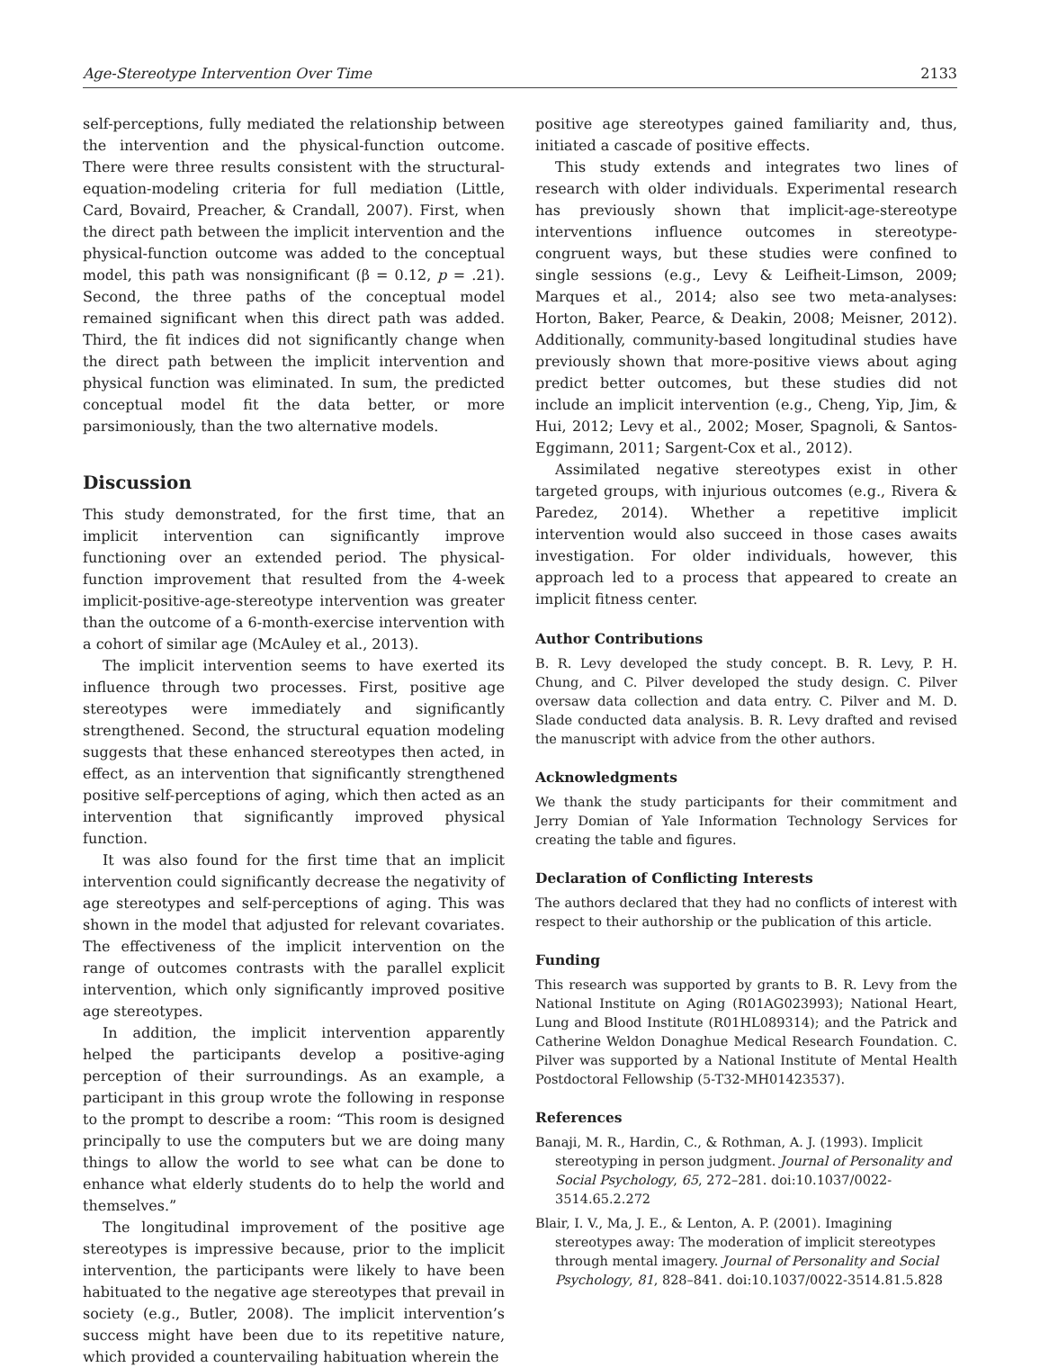Age-Stereotype Intervention Over Time 2133
self-perceptions, fully mediated the relationship between the intervention and the physical-function outcome. There were three results consistent with the structural-equation-modeling criteria for full mediation (Little, Card, Bovaird, Preacher, & Crandall, 2007). First, when the direct path between the implicit intervention and the physical-function outcome was added to the conceptual model, this path was nonsignificant (β = 0.12, p = .21). Second, the three paths of the conceptual model remained significant when this direct path was added. Third, the fit indices did not significantly change when the direct path between the implicit intervention and physical function was eliminated. In sum, the predicted conceptual model fit the data better, or more parsimoniously, than the two alternative models.
Discussion
This study demonstrated, for the first time, that an implicit intervention can significantly improve functioning over an extended period. The physical-function improvement that resulted from the 4-week implicit-positive-age-stereotype intervention was greater than the outcome of a 6-month-exercise intervention with a cohort of similar age (McAuley et al., 2013).
The implicit intervention seems to have exerted its influence through two processes. First, positive age stereotypes were immediately and significantly strengthened. Second, the structural equation modeling suggests that these enhanced stereotypes then acted, in effect, as an intervention that significantly strengthened positive self-perceptions of aging, which then acted as an intervention that significantly improved physical function.
It was also found for the first time that an implicit intervention could significantly decrease the negativity of age stereotypes and self-perceptions of aging. This was shown in the model that adjusted for relevant covariates. The effectiveness of the implicit intervention on the range of outcomes contrasts with the parallel explicit intervention, which only significantly improved positive age stereotypes.
In addition, the implicit intervention apparently helped the participants develop a positive-aging perception of their surroundings. As an example, a participant in this group wrote the following in response to the prompt to describe a room: “This room is designed principally to use the computers but we are doing many things to allow the world to see what can be done to enhance what elderly students do to help the world and themselves.”
The longitudinal improvement of the positive age stereotypes is impressive because, prior to the implicit intervention, the participants were likely to have been habituated to the negative age stereotypes that prevail in society (e.g., Butler, 2008). The implicit intervention’s success might have been due to its repetitive nature, which provided a countervailing habituation wherein the
positive age stereotypes gained familiarity and, thus, initiated a cascade of positive effects.
This study extends and integrates two lines of research with older individuals. Experimental research has previously shown that implicit-age-stereotype interventions influence outcomes in stereotype-congruent ways, but these studies were confined to single sessions (e.g., Levy & Leifheit-Limson, 2009; Marques et al., 2014; also see two meta-analyses: Horton, Baker, Pearce, & Deakin, 2008; Meisner, 2012). Additionally, community-based longitudinal studies have previously shown that more-positive views about aging predict better outcomes, but these studies did not include an implicit intervention (e.g., Cheng, Yip, Jim, & Hui, 2012; Levy et al., 2002; Moser, Spagnoli, & Santos-Eggimann, 2011; Sargent-Cox et al., 2012).
Assimilated negative stereotypes exist in other targeted groups, with injurious outcomes (e.g., Rivera & Paredez, 2014). Whether a repetitive implicit intervention would also succeed in those cases awaits investigation. For older individuals, however, this approach led to a process that appeared to create an implicit fitness center.
Author Contributions
B. R. Levy developed the study concept. B. R. Levy, P. H. Chung, and C. Pilver developed the study design. C. Pilver oversaw data collection and data entry. C. Pilver and M. D. Slade conducted data analysis. B. R. Levy drafted and revised the manuscript with advice from the other authors.
Acknowledgments
We thank the study participants for their commitment and Jerry Domian of Yale Information Technology Services for creating the table and figures.
Declaration of Conflicting Interests
The authors declared that they had no conflicts of interest with respect to their authorship or the publication of this article.
Funding
This research was supported by grants to B. R. Levy from the National Institute on Aging (R01AG023993); National Heart, Lung and Blood Institute (R01HL089314); and the Patrick and Catherine Weldon Donaghue Medical Research Foundation. C. Pilver was supported by a National Institute of Mental Health Postdoctoral Fellowship (5-T32-MH01423537).
References
Banaji, M. R., Hardin, C., & Rothman, A. J. (1993). Implicit stereotyping in person judgment. Journal of Personality and Social Psychology, 65, 272–281. doi:10.1037/0022-3514.65.2.272
Blair, I. V., Ma, J. E., & Lenton, A. P. (2001). Imagining stereotypes away: The moderation of implicit stereotypes through mental imagery. Journal of Personality and Social Psychology, 81, 828–841. doi:10.1037/0022-3514.81.5.828